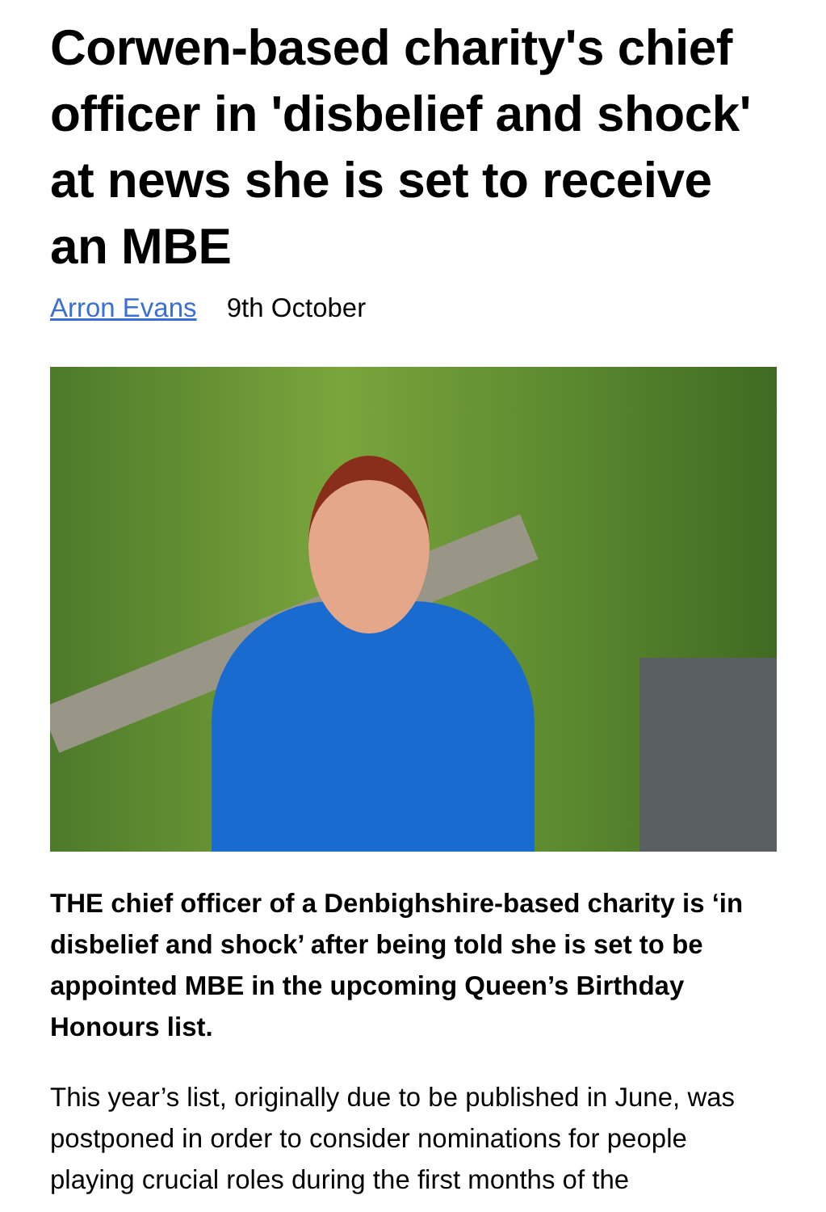Corwen-based charity's chief officer in 'disbelief and shock' at news she is set to receive an MBE
Arron Evans 9th October
THE chief officer of a Denbighshire-based charity is ‘in disbelief and shock’ after being told she is set to be appointed MBE in the upcoming Queen’s Birthday Honours list.
This year’s list, originally due to be published in June, was postponed in order to consider nominations for people playing crucial roles during the first months of the